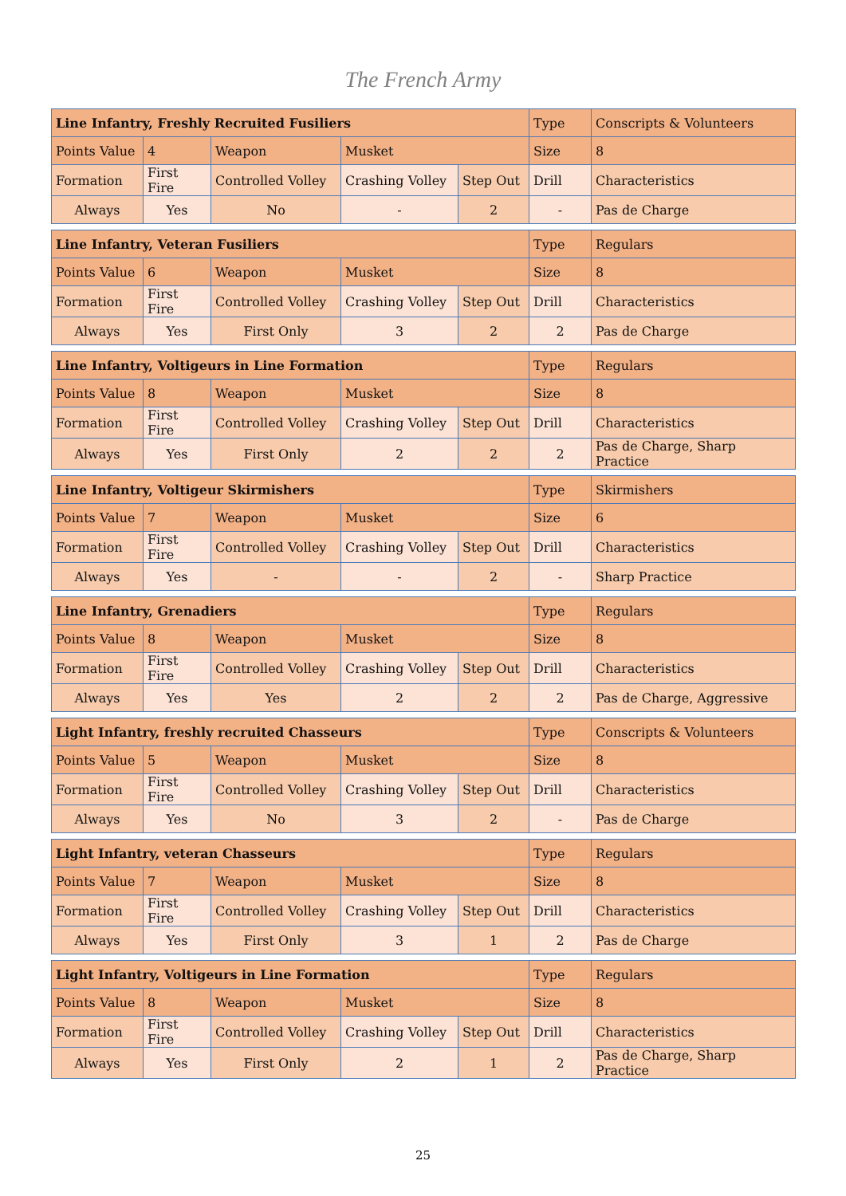The French Army
| Line Infantry, Freshly Recruited Fusiliers | | | | | Type | Conscripts & Volunteers |
| Points Value | 4 | Weapon | Musket | | Size | 8 |
| Formation | First Fire | Controlled Volley | Crashing Volley | Step Out | Drill | Characteristics |
| Always | Yes | No | - | 2 | - | Pas de Charge |
| Line Infantry, Veteran Fusiliers | | | | | Type | Regulars |
| Points Value | 6 | Weapon | Musket | | Size | 8 |
| Formation | First Fire | Controlled Volley | Crashing Volley | Step Out | Drill | Characteristics |
| Always | Yes | First Only | 3 | 2 | 2 | Pas de Charge |
| Line Infantry, Voltigeurs in Line Formation | | | | | Type | Regulars |
| Points Value | 8 | Weapon | Musket | | Size | 8 |
| Formation | First Fire | Controlled Volley | Crashing Volley | Step Out | Drill | Characteristics |
| Always | Yes | First Only | 2 | 2 | 2 | Pas de Charge, Sharp Practice |
| Line Infantry, Voltigeur Skirmishers | | | | | Type | Skirmishers |
| Points Value | 7 | Weapon | Musket | | Size | 6 |
| Formation | First Fire | Controlled Volley | Crashing Volley | Step Out | Drill | Characteristics |
| Always | Yes | - | - | 2 | - | Sharp Practice |
| Line Infantry, Grenadiers | | | | | Type | Regulars |
| Points Value | 8 | Weapon | Musket | | Size | 8 |
| Formation | First Fire | Controlled Volley | Crashing Volley | Step Out | Drill | Characteristics |
| Always | Yes | Yes | 2 | 2 | 2 | Pas de Charge, Aggressive |
| Light Infantry, freshly recruited Chasseurs | | | | | Type | Conscripts & Volunteers |
| Points Value | 5 | Weapon | Musket | | Size | 8 |
| Formation | First Fire | Controlled Volley | Crashing Volley | Step Out | Drill | Characteristics |
| Always | Yes | No | 3 | 2 | - | Pas de Charge |
| Light Infantry, veteran Chasseurs | | | | | Type | Regulars |
| Points Value | 7 | Weapon | Musket | | Size | 8 |
| Formation | First Fire | Controlled Volley | Crashing Volley | Step Out | Drill | Characteristics |
| Always | Yes | First Only | 3 | 1 | 2 | Pas de Charge |
| Light Infantry, Voltigeurs in Line Formation | | | | | Type | Regulars |
| Points Value | 8 | Weapon | Musket | | Size | 8 |
| Formation | First Fire | Controlled Volley | Crashing Volley | Step Out | Drill | Characteristics |
| Always | Yes | First Only | 2 | 1 | 2 | Pas de Charge, Sharp Practice |
25